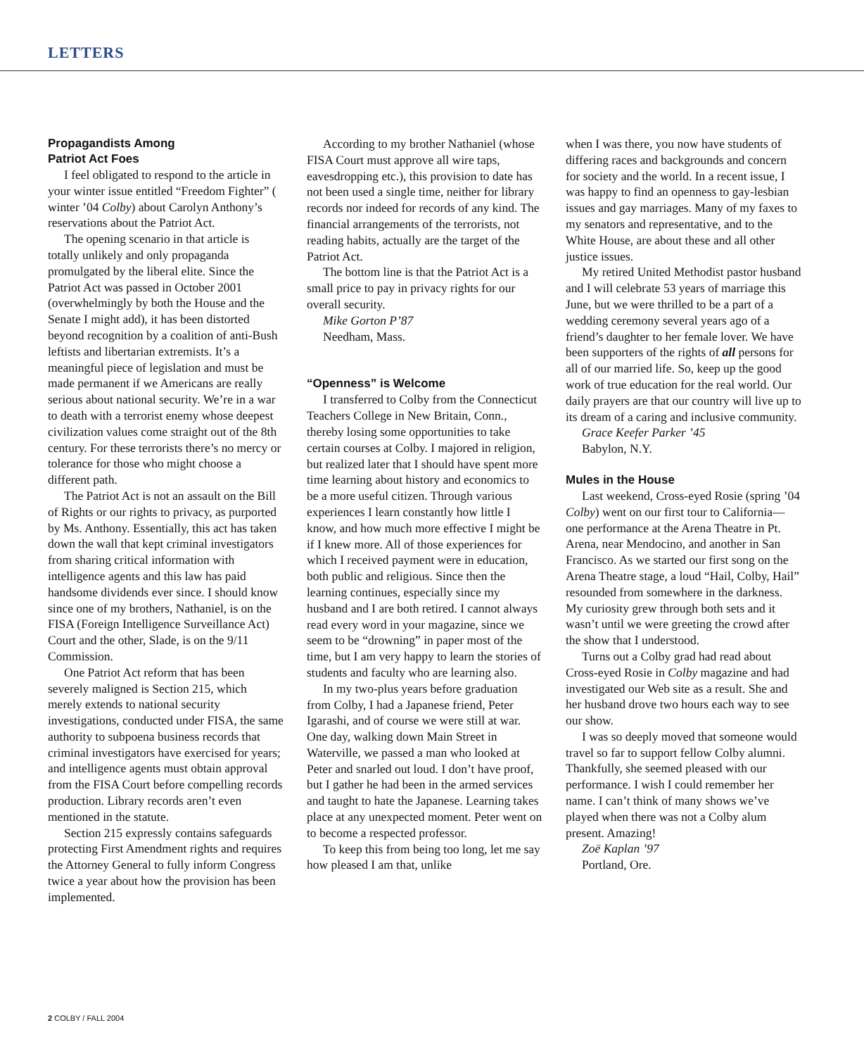LETTERS
Propagandists Among
Patriot Act Foes
I feel obligated to respond to the article in your winter issue entitled “Freedom Fighter” ( winter ’04 Colby) about Carolyn Anthony’s reservations about the Patriot Act.
The opening scenario in that article is totally unlikely and only propaganda promulgated by the liberal elite. Since the Patriot Act was passed in October 2001 (overwhelmingly by both the House and the Senate I might add), it has been distorted beyond recognition by a coalition of anti-Bush leftists and libertarian extremists. It’s a meaningful piece of legislation and must be made permanent if we Americans are really serious about national security. We’re in a war to death with a terrorist enemy whose deepest civilization values come straight out of the 8th century. For these terrorists there’s no mercy or tolerance for those who might choose a different path.
The Patriot Act is not an assault on the Bill of Rights or our rights to privacy, as purported by Ms. Anthony. Essentially, this act has taken down the wall that kept criminal investigators from sharing critical information with intelligence agents and this law has paid handsome dividends ever since. I should know since one of my brothers, Nathaniel, is on the FISA (Foreign Intelligence Surveillance Act) Court and the other, Slade, is on the 9/11 Commission.
One Patriot Act reform that has been severely maligned is Section 215, which merely extends to national security investigations, conducted under FISA, the same authority to subpoena business records that criminal investigators have exercised for years; and intelligence agents must obtain approval from the FISA Court before compelling records production. Library records aren’t even mentioned in the statute.
Section 215 expressly contains safeguards protecting First Amendment rights and requires the Attorney General to fully inform Congress twice a year about how the provision has been implemented.
According to my brother Nathaniel (whose FISA Court must approve all wire taps, eavesdropping etc.), this provision to date has not been used a single time, neither for library records nor indeed for records of any kind. The financial arrangements of the terrorists, not reading habits, actually are the target of the Patriot Act.
The bottom line is that the Patriot Act is a small price to pay in privacy rights for our overall security.
Mike Gorton P’87
Needham, Mass.
“Openness” is Welcome
I transferred to Colby from the Connecticut Teachers College in New Britain, Conn., thereby losing some opportunities to take certain courses at Colby. I majored in religion, but realized later that I should have spent more time learning about history and economics to be a more useful citizen. Through various experiences I learn constantly how little I know, and how much more effective I might be if I knew more. All of those experiences for which I received payment were in education, both public and religious. Since then the learning continues, especially since my husband and I are both retired. I cannot always read every word in your magazine, since we seem to be “drowning” in paper most of the time, but I am very happy to learn the stories of students and faculty who are learning also.
In my two-plus years before graduation from Colby, I had a Japanese friend, Peter Igarashi, and of course we were still at war. One day, walking down Main Street in Waterville, we passed a man who looked at Peter and snarled out loud. I don’t have proof, but I gather he had been in the armed services and taught to hate the Japanese. Learning takes place at any unexpected moment. Peter went on to become a respected professor.
To keep this from being too long, let me say how pleased I am that, unlike
when I was there, you now have students of differing races and backgrounds and concern for society and the world. In a recent issue, I was happy to find an openness to gay-lesbian issues and gay marriages. Many of my faxes to my senators and representative, and to the White House, are about these and all other justice issues.
My retired United Methodist pastor husband and I will celebrate 53 years of marriage this June, but we were thrilled to be a part of a wedding ceremony several years ago of a friend’s daughter to her female lover. We have been supporters of the rights of all persons for all of our married life. So, keep up the good work of true education for the real world. Our daily prayers are that our country will live up to its dream of a caring and inclusive community.
Grace Keefer Parker ’45
Babylon, N.Y.
Mules in the House
Last weekend, Cross-eyed Rosie (spring ’04 Colby) went on our first tour to California—one performance at the Arena Theatre in Pt. Arena, near Mendocino, and another in San Francisco. As we started our first song on the Arena Theatre stage, a loud “Hail, Colby, Hail” resounded from somewhere in the darkness. My curiosity grew through both sets and it wasn’t until we were greeting the crowd after the show that I understood.
Turns out a Colby grad had read about Cross-eyed Rosie in Colby magazine and had investigated our Web site as a result. She and her husband drove two hours each way to see our show.
I was so deeply moved that someone would travel so far to support fellow Colby alumni. Thankfully, she seemed pleased with our performance. I wish I could remember her name. I can’t think of many shows we’ve played when there was not a Colby alum present. Amazing!
Zoë Kaplan ’97
Portland, Ore.
2 COLBY / FALL 2004